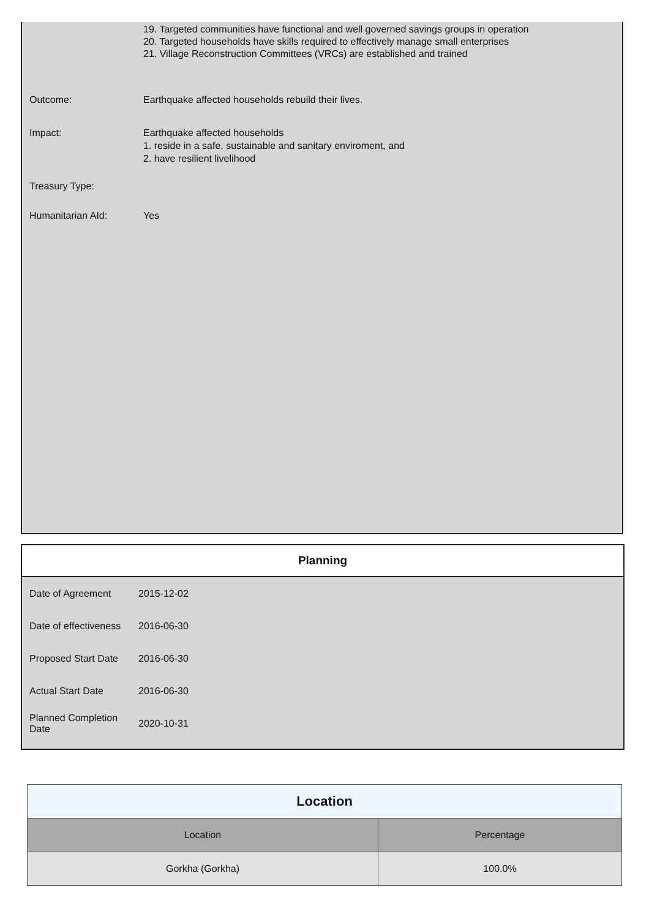19. Targeted communities have functional and well governed savings groups in operation
20. Targeted households have skills required to effectively manage small enterprises
21. Village Reconstruction Committees (VRCs) are established and trained
Outcome: Earthquake affected households rebuild their lives.
Impact: Earthquake affected households
1. reside in a safe, sustainable and sanitary enviroment, and
2. have resilient livelihood
Treasury Type:
Humanitarian AId: Yes
Planning
Date of Agreement 2015-12-02
Date of effectiveness
2016-06-30
Proposed Start Date
2016-06-30
Actual Start Date 2016-06-30
Planned Completion Date
2020-10-31
| Location | |
| --- | --- |
| Location | Percentage |
| Gorkha (Gorkha) | 100.0% |